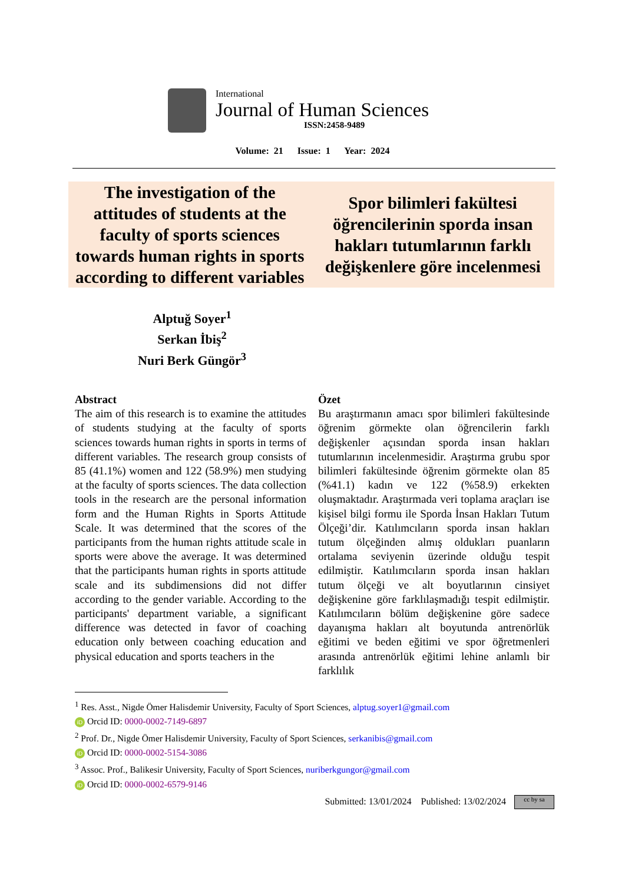International
Journal of Human Sciences
ISSN:2458-9489
Volume: 21 Issue: 1 Year: 2024
The investigation of the attitudes of students at the faculty of sports sciences towards human rights in sports according to different variables
Spor bilimleri fakültesi öğrencilerinin sporda insan hakları tutumlarının farklı değişkenlere göre incelenmesi
Alptuğ Soyer<sup>1</sup>
Serkan İbiş<sup>2</sup>
Nuri Berk Güngör<sup>3</sup>
Abstract
The aim of this research is to examine the attitudes of students studying at the faculty of sports sciences towards human rights in sports in terms of different variables. The research group consists of 85 (41.1%) women and 122 (58.9%) men studying at the faculty of sports sciences. The data collection tools in the research are the personal information form and the Human Rights in Sports Attitude Scale. It was determined that the scores of the participants from the human rights attitude scale in sports were above the average. It was determined that the participants human rights in sports attitude scale and its subdimensions did not differ according to the gender variable. According to the participants' department variable, a significant difference was detected in favor of coaching education only between coaching education and physical education and sports teachers in the
Özet
Bu araştırmanın amacı spor bilimleri fakültesinde öğrenim görmekte olan öğrencilerin farklı değişkenler açısından sporda insan hakları tutumlarının incelenmesidir. Araştırma grubu spor bilimleri fakültesinde öğrenim görmekte olan 85 (%41.1) kadın ve 122 (%58.9) erkekten oluşmaktadır. Araştırmada veri toplama araçları ise kişisel bilgi formu ile Sporda İnsan Hakları Tutum Ölçeği’dir. Katılımcıların sporda insan hakları tutum ölçeğinden almış oldukları puanların ortalama seviyenin üzerinde olduğu tespit edilmiştir. Katılımcıların sporda insan hakları tutum ölçeği ve alt boyutlarının cinsiyet değişkenine göre farklılaşmadığı tespit edilmiştir. Katılımcıların bölüm değişkenine göre sadece dayanışma hakları alt boyutunda antrenörlük eğitimi ve beden eğitimi ve spor öğretmenleri arasında antrenörlük eğitimi lehine anlamlı bir farklılık
<sup>1</sup> Res. Asst., Nigde Ömer Halisdemir University, Faculty of Sport Sciences, alptug.soyer1@gmail.com
iD Orcid ID: 0000-0002-7149-6897
<sup>2</sup> Prof. Dr., Nigde Ömer Halisdemir University, Faculty of Sport Sciences, serkanibis@gmail.com
iD Orcid ID: 0000-0002-5154-3086
<sup>3</sup> Assoc. Prof., Balikesir University, Faculty of Sport Sciences, nuriberkgungor@gmail.com
iD Orcid ID: 0000-0002-6579-9146
Submitted: 13/01/2024 Published: 13/02/2024 cc by sa